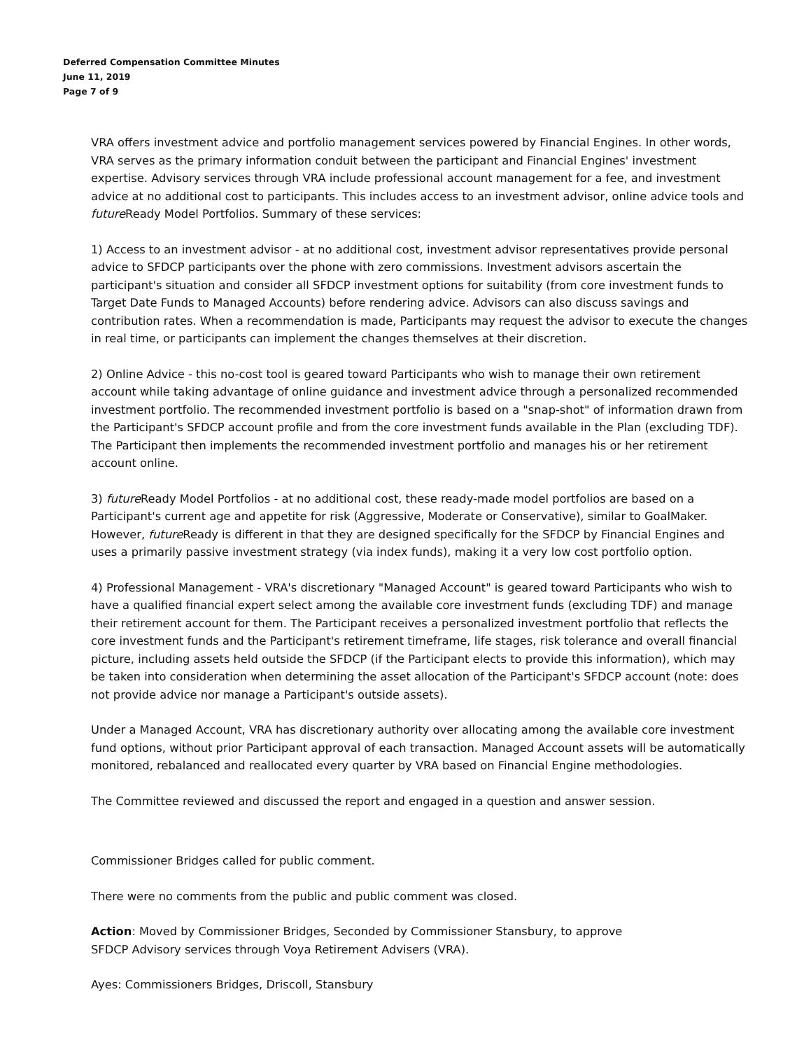Deferred Compensation Committee Minutes
June 11, 2019
Page 7 of 9
VRA offers investment advice and portfolio management services powered by Financial Engines. In other words, VRA serves as the primary information conduit between the participant and Financial Engines' investment expertise. Advisory services through VRA include professional account management for a fee, and investment advice at no additional cost to participants. This includes access to an investment advisor, online advice tools and future Ready Model Portfolios. Summary of these services:
1) Access to an investment advisor - at no additional cost, investment advisor representatives provide personal advice to SFDCP participants over the phone with zero commissions. Investment advisors ascertain the participant's situation and consider all SFDCP investment options for suitability (from core investment funds to Target Date Funds to Managed Accounts) before rendering advice. Advisors can also discuss savings and contribution rates. When a recommendation is made, Participants may request the advisor to execute the changes in real time, or participants can implement the changes themselves at their discretion.
2) Online Advice - this no-cost tool is geared toward Participants who wish to manage their own retirement account while taking advantage of online guidance and investment advice through a personalized recommended investment portfolio. The recommended investment portfolio is based on a "snap-shot" of information drawn from the Participant's SFDCP account profile and from the core investment funds available in the Plan (excluding TDF). The Participant then implements the recommended investment portfolio and manages his or her retirement account online.
3) future Ready Model Portfolios - at no additional cost, these ready-made model portfolios are based on a Participant's current age and appetite for risk (Aggressive, Moderate or Conservative), similar to GoalMaker. However, future Ready is different in that they are designed specifically for the SFDCP by Financial Engines and uses a primarily passive investment strategy (via index funds), making it a very low cost portfolio option.
4) Professional Management - VRA's discretionary "Managed Account" is geared toward Participants who wish to have a qualified financial expert select among the available core investment funds (excluding TDF) and manage their retirement account for them. The Participant receives a personalized investment portfolio that reflects the core investment funds and the Participant's retirement timeframe, life stages, risk tolerance and overall financial picture, including assets held outside the SFDCP (if the Participant elects to provide this information), which may be taken into consideration when determining the asset allocation of the Participant's SFDCP account (note: does not provide advice nor manage a Participant's outside assets).
Under a Managed Account, VRA has discretionary authority over allocating among the available core investment fund options, without prior Participant approval of each transaction. Managed Account assets will be automatically monitored, rebalanced and reallocated every quarter by VRA based on Financial Engine methodologies.
The Committee reviewed and discussed the report and engaged in a question and answer session.
Commissioner Bridges called for public comment.
There were no comments from the public and public comment was closed.
Action: Moved by Commissioner Bridges, Seconded by Commissioner Stansbury, to approve
SFDCP Advisory services through Voya Retirement Advisers (VRA).
Ayes: Commissioners Bridges, Driscoll, Stansbury